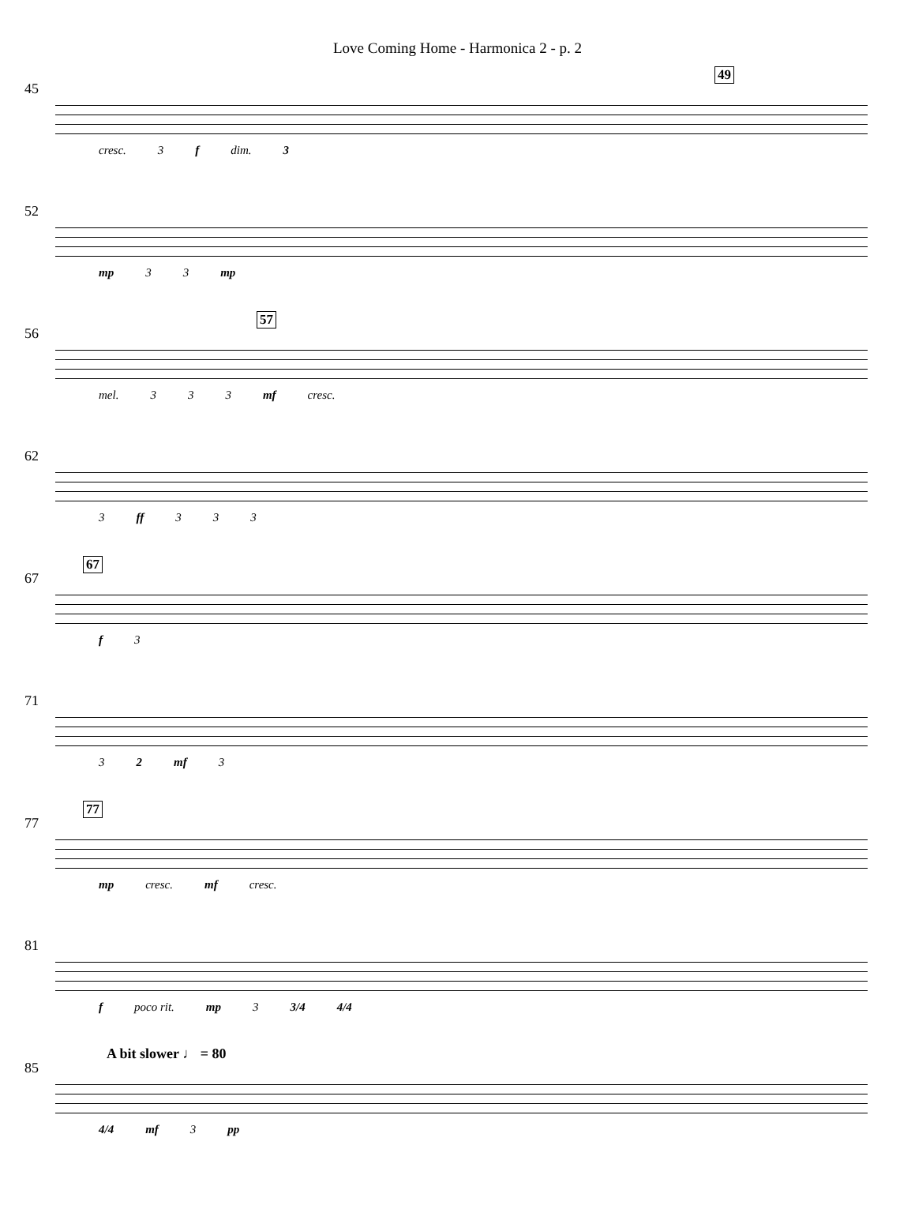Love Coming Home - Harmonica 2 - p. 2
45
49
cresc. 3 f dim. 3
52
mp 3 3 mp
56
57
mel. 3 3 3 mf cresc.
62
3 ff 3 3 3
67
67
f 3
71
3 2 mf 3
77
77
mp cresc. mf cresc.
81
f poco rit. mp 3 3/4 4/4
85
A bit slower ♩ = 80
4/4 mf 3 pp